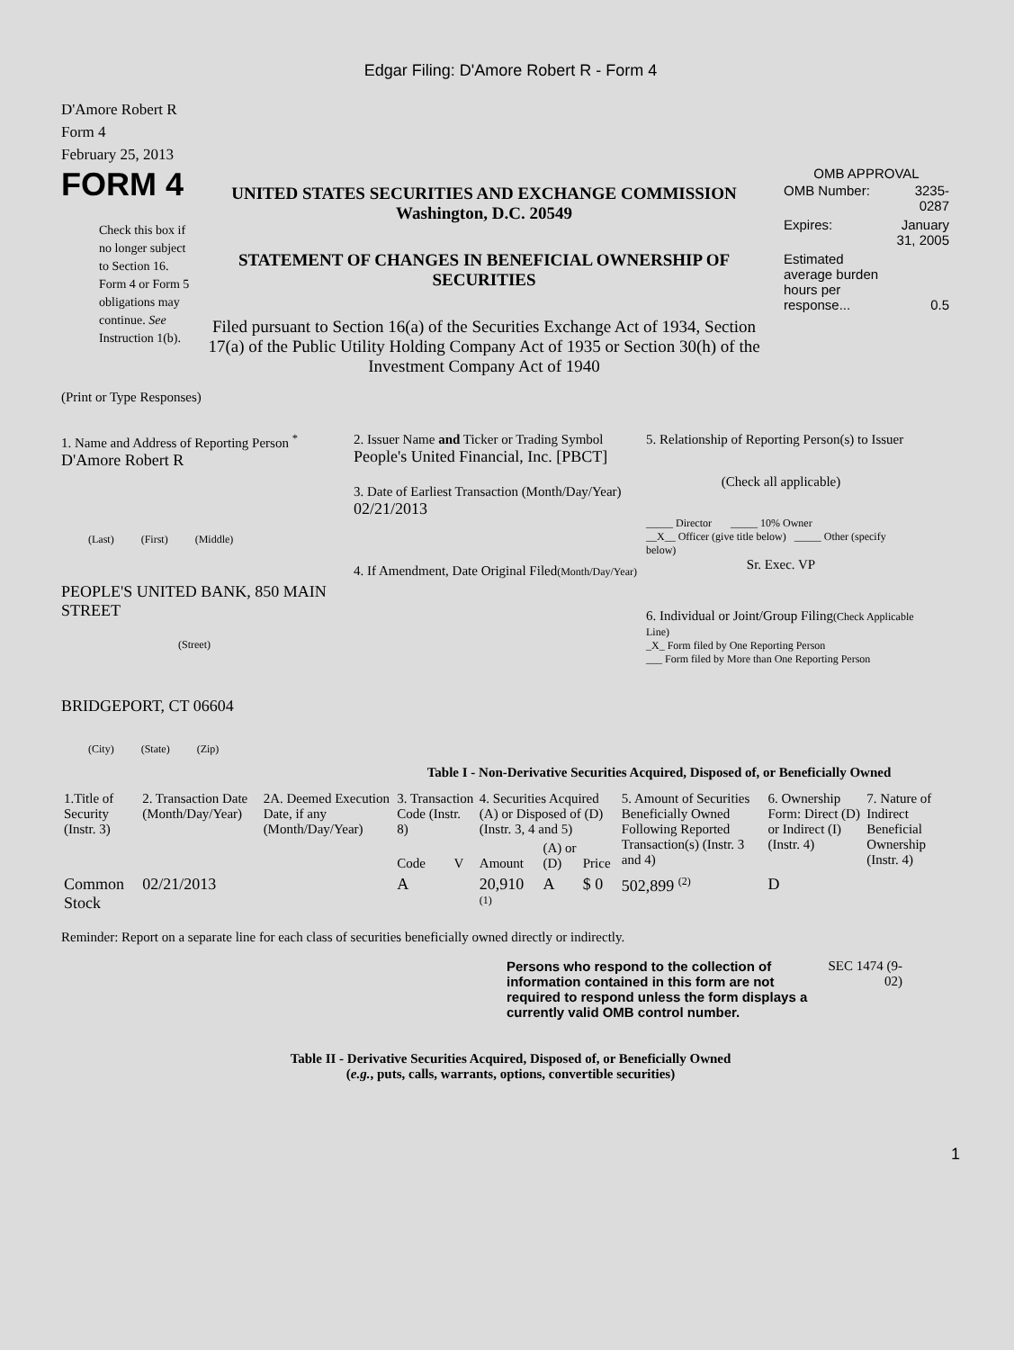Edgar Filing: D'Amore Robert R - Form 4
D'Amore Robert R
Form 4
February 25, 2013
FORM 4
Check this box if no longer subject to Section 16. Form 4 or Form 5 obligations may continue. See Instruction 1(b).
UNITED STATES SECURITIES AND EXCHANGE COMMISSION
Washington, D.C. 20549
STATEMENT OF CHANGES IN BENEFICIAL OWNERSHIP OF SECURITIES
Filed pursuant to Section 16(a) of the Securities Exchange Act of 1934, Section 17(a) of the Public Utility Holding Company Act of 1935 or Section 30(h) of the Investment Company Act of 1940
OMB APPROVAL
| OMB Number: | 3235-0287 |
| Expires: | January 31, 2005 |
| Estimated average burden hours per response... | 0.5 |
(Print or Type Responses)
1. Name and Address of Reporting Person <sup>*</sup>
D'Amore Robert R
(Last) (First) (Middle)
PEOPLE'S UNITED BANK, 850 MAIN STREET
(Street)
BRIDGEPORT, CT 06604
(City) (State) (Zip)
2. Issuer Name and Ticker or Trading Symbol
People's United Financial, Inc. [PBCT]
3. Date of Earliest Transaction (Month/Day/Year)
02/21/2013
4. If Amendment, Date Original Filed(Month/Day/Year)
5. Relationship of Reporting Person(s) to Issuer
(Check all applicable)
_____ Director _____ 10% Owner
__X__ Officer (give title below) _____ Other (specify below)
Sr. Exec. VP
6. Individual or Joint/Group Filing(Check Applicable Line)
_X_ Form filed by One Reporting Person
___ Form filed by More than One Reporting Person
Table I - Non-Derivative Securities Acquired, Disposed of, or Beneficially Owned
| 1.Title of Security (Instr. 3) | 2. Transaction Date (Month/Day/Year) | 2A. Deemed Execution Date, if any (Month/Day/Year) | 3. Transaction Code (Instr. 8) | | 4. Securities Acquired (A) or Disposed of (D) (Instr. 3, 4 and 5) | | | 5. Amount of Securities Beneficially Owned Following Reported Transaction(s) (Instr. 3 and 4) | 6. Ownership Form: Direct (D) or Indirect (I) (Instr. 4) | 7. Nature of Indirect Beneficial Ownership (Instr. 4) |
| --- | --- | --- | --- | --- | --- | --- | --- | --- | --- | --- |
| | | | Code | V | Amount | (A) or (D) | Price | | | |
| Common Stock | 02/21/2013 | | A | | 20,910 <sup>(1)</sup> | A | $ 0 | 502,899 <sup>(2)</sup> | D | |
Reminder: Report on a separate line for each class of securities beneficially owned directly or indirectly.
Persons who respond to the collection of information contained in this form are not required to respond unless the form displays a currently valid OMB control number.
SEC 1474 (9-02)
Table II - Derivative Securities Acquired, Disposed of, or Beneficially Owned
(e.g., puts, calls, warrants, options, convertible securities)
1